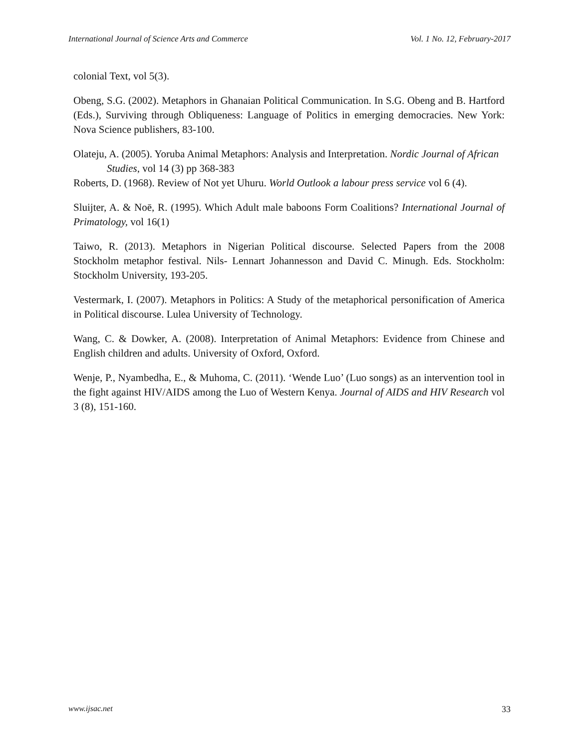International Journal of Science Arts and Commerce Vol. 1 No. 12, February-2017
colonial Text, vol 5(3).
Obeng, S.G. (2002). Metaphors in Ghanaian Political Communication. In S.G. Obeng and B. Hartford (Eds.), Surviving through Obliqueness: Language of Politics in emerging democracies. New York: Nova Science publishers, 83-100.
Olateju, A. (2005). Yoruba Animal Metaphors: Analysis and Interpretation. Nordic Journal of African Studies, vol 14 (3) pp 368-383
Roberts, D. (1968). Review of Not yet Uhuru. World Outlook a labour press service vol 6 (4).
Sluijter, A. & Noē, R. (1995). Which Adult male baboons Form Coalitions? International Journal of Primatology, vol 16(1)
Taiwo, R. (2013). Metaphors in Nigerian Political discourse. Selected Papers from the 2008 Stockholm metaphor festival. Nils- Lennart Johannesson and David C. Minugh. Eds. Stockholm: Stockholm University, 193-205.
Vestermark, I. (2007). Metaphors in Politics: A Study of the metaphorical personification of America in Political discourse. Lulea University of Technology.
Wang, C. & Dowker, A. (2008). Interpretation of Animal Metaphors: Evidence from Chinese and English children and adults. University of Oxford, Oxford.
Wenje, P., Nyambedha, E., & Muhoma, C. (2011). ‘Wende Luo’ (Luo songs) as an intervention tool in the fight against HIV/AIDS among the Luo of Western Kenya. Journal of AIDS and HIV Research vol 3 (8), 151-160.
www.ijsac.net 33